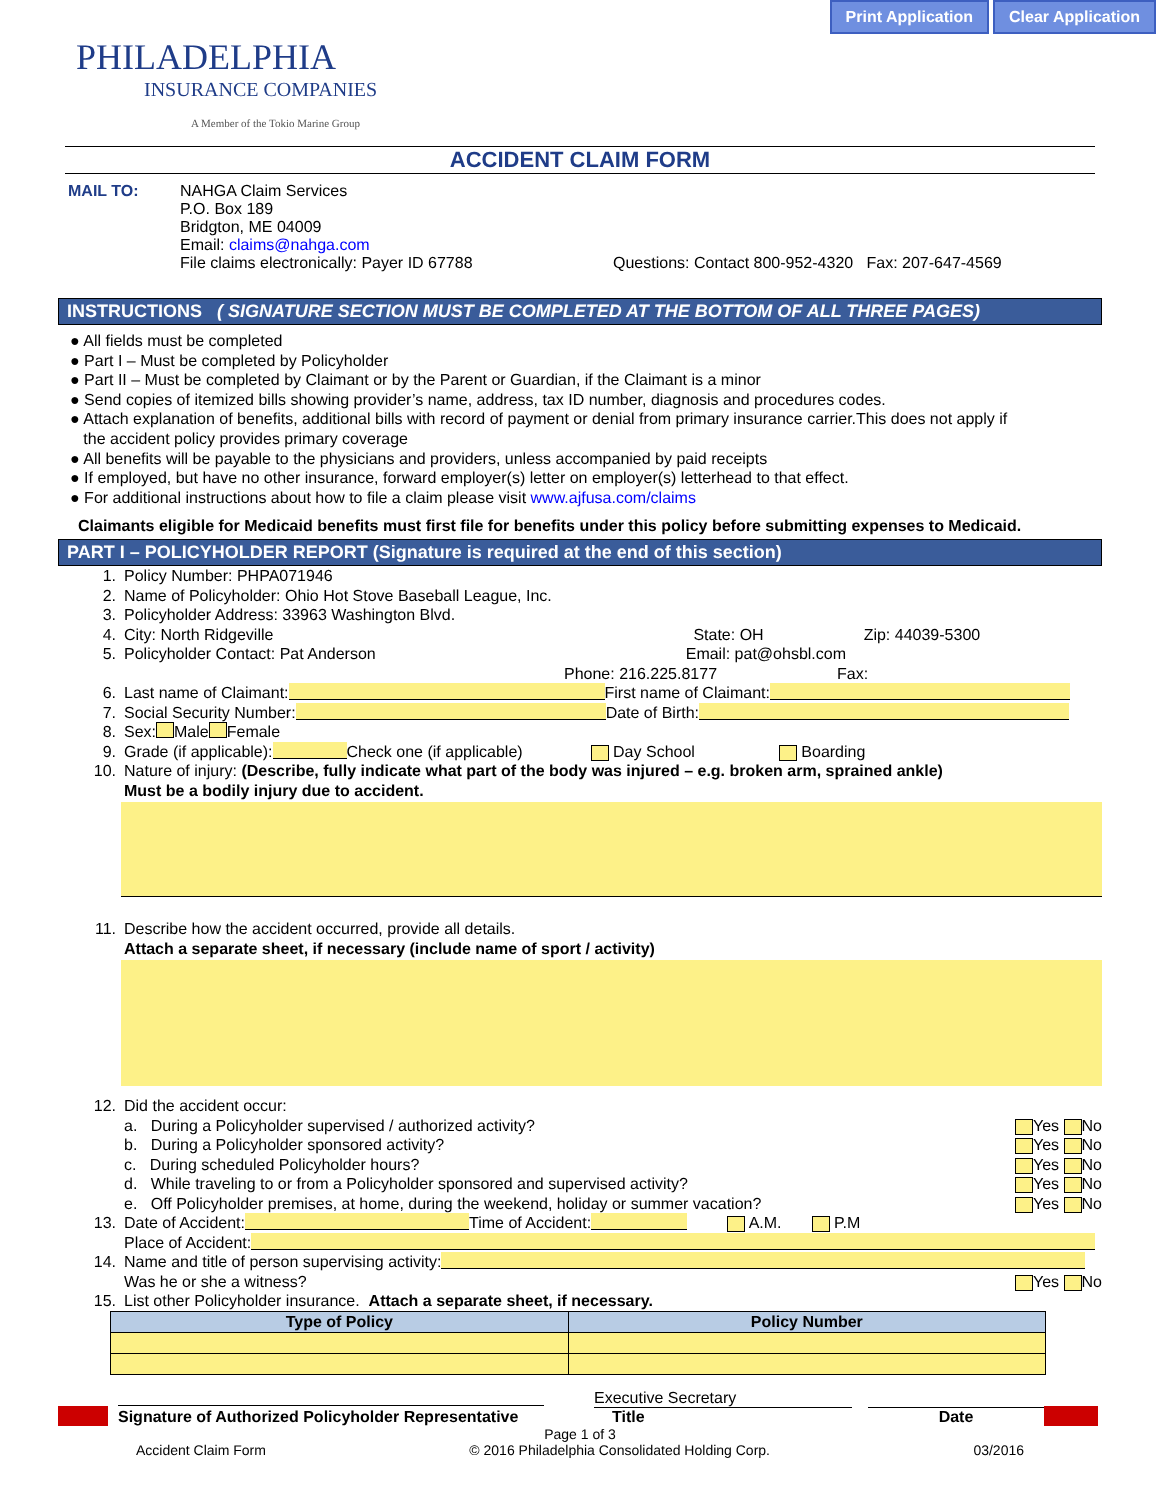Print Application Clear Application
PHILADELPHIA
INSURANCE COMPANIES
A Member of the Tokio Marine Group
ACCIDENT CLAIM FORM
MAIL TO: NAHGA Claim Services
P.O. Box 189
Bridgton, ME 04009
Email: claims@nahga.com
File claims electronically: Payer ID 67788 Questions: Contact 800-952-4320 Fax: 207-647-4569
INSTRUCTIONS ( SIGNATURE SECTION MUST BE COMPLETED AT THE BOTTOM OF ALL THREE PAGES)
● All fields must be completed
● Part I – Must be completed by Policyholder
● Part II – Must be completed by Claimant or by the Parent or Guardian, if the Claimant is a minor
● Send copies of itemized bills showing provider’s name, address, tax ID number, diagnosis and procedures codes.
● Attach explanation of benefits, additional bills with record of payment or denial from primary insurance carrier.This does not apply if
the accident policy provides primary coverage
● All benefits will be payable to the physicians and providers, unless accompanied by paid receipts
● If employed, but have no other insurance, forward employer(s) letter on employer(s) letterhead to that effect.
● For additional instructions about how to file a claim please visit www.ajfusa.com/claims
Claimants eligible for Medicaid benefits must first file for benefits under this policy before submitting expenses to Medicaid.
PART I – POLICYHOLDER REPORT (Signature is required at the end of this section)
1. Policy Number: PHPA071946
2. Name of Policyholder: Ohio Hot Stove Baseball League, Inc.
3. Policyholder Address: 33963 Washington Blvd.
4. City: North Ridgeville State: OH Zip: 44039-5300
5. Policyholder Contact: Pat Anderson Email: pat@ohsbl.com
Phone: 216.225.8177 Fax:
6. Last name of Claimant: First name of Claimant:
7. Social Security Number: Date of Birth:
8. Sex: Male Female
9. Grade (if applicable): Check one (if applicable) Day School Boarding
10. Nature of injury: (Describe, fully indicate what part of the body was injured – e.g. broken arm, sprained ankle)
Must be a bodily injury due to accident.
11. Describe how the accident occurred, provide all details.
Attach a separate sheet, if necessary (include name of sport / activity)
12. Did the accident occur:
a. During a Policyholder supervised / authorized activity? Yes No
b. During a Policyholder sponsored activity? Yes No
c. During scheduled Policyholder hours? Yes No
d. While traveling to or from a Policyholder sponsored and supervised activity? Yes No
e. Off Policyholder premises, at home, during the weekend, holiday or summer vacation? Yes No
13. Date of Accident: Time of Accident: A.M. P.M
Place of Accident:
14. Name and title of person supervising activity:
Was he or she a witness? Yes No
15. List other Policyholder insurance. Attach a separate sheet, if necessary.
| Type of Policy | Policy Number |
| --- | --- |
Signature of Authorized Policyholder Representative
Executive Secretary
Title
Date
Page 1 of 3
Accident Claim Form © 2016 Philadelphia Consolidated Holding Corp. 03/2016